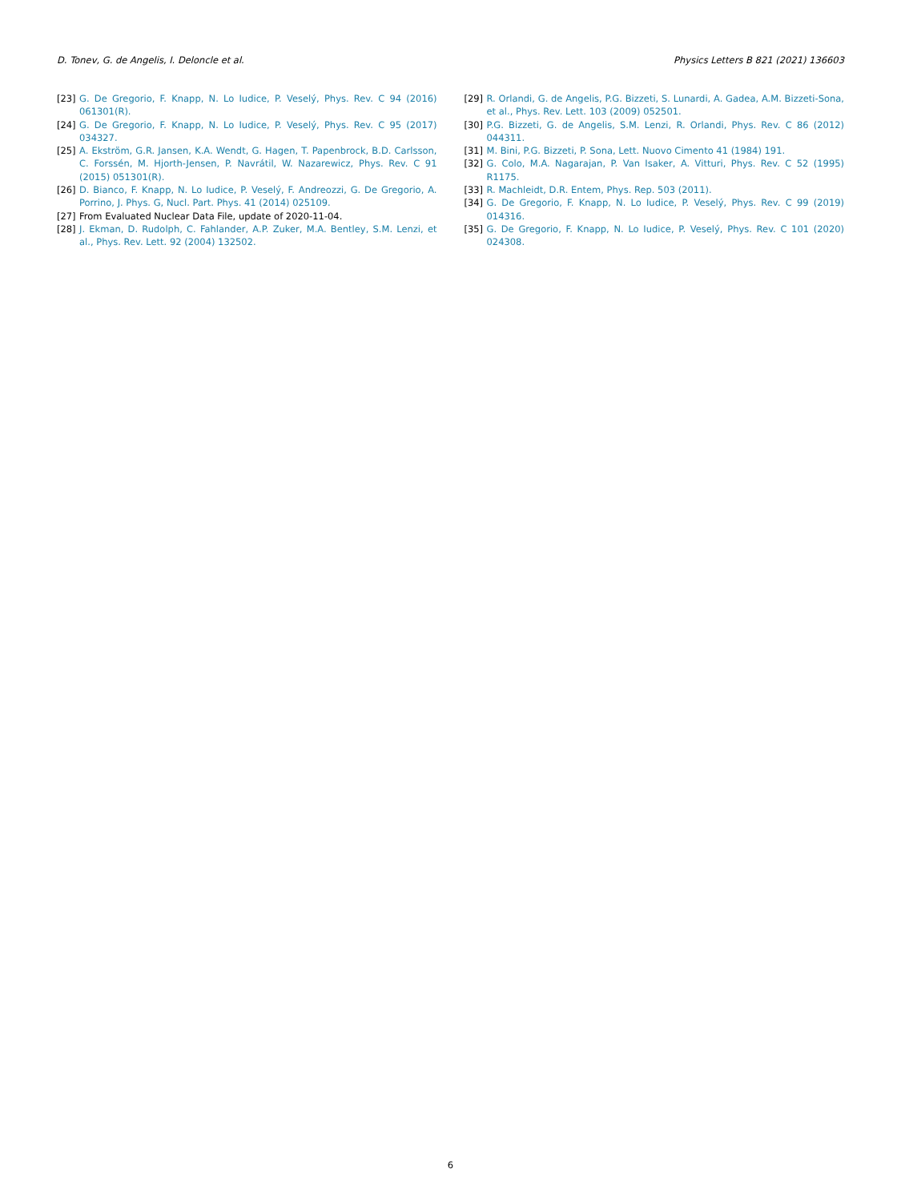D. Tonev, G. de Angelis, I. Deloncle et al. Physics Letters B 821 (2021) 136603
[23] G. De Gregorio, F. Knapp, N. Lo Iudice, P. Veselý, Phys. Rev. C 94 (2016) 061301(R).
[24] G. De Gregorio, F. Knapp, N. Lo Iudice, P. Veselý, Phys. Rev. C 95 (2017) 034327.
[25] A. Ekström, G.R. Jansen, K.A. Wendt, G. Hagen, T. Papenbrock, B.D. Carlsson, C. Forssén, M. Hjorth-Jensen, P. Navrátil, W. Nazarewicz, Phys. Rev. C 91 (2015) 051301(R).
[26] D. Bianco, F. Knapp, N. Lo Iudice, P. Veselý, F. Andreozzi, G. De Gregorio, A. Porrino, J. Phys. G, Nucl. Part. Phys. 41 (2014) 025109.
[27] From Evaluated Nuclear Data File, update of 2020-11-04.
[28] J. Ekman, D. Rudolph, C. Fahlander, A.P. Zuker, M.A. Bentley, S.M. Lenzi, et al., Phys. Rev. Lett. 92 (2004) 132502.
[29] R. Orlandi, G. de Angelis, P.G. Bizzeti, S. Lunardi, A. Gadea, A.M. Bizzeti-Sona, et al., Phys. Rev. Lett. 103 (2009) 052501.
[30] P.G. Bizzeti, G. de Angelis, S.M. Lenzi, R. Orlandi, Phys. Rev. C 86 (2012) 044311.
[31] M. Bini, P.G. Bizzeti, P. Sona, Lett. Nuovo Cimento 41 (1984) 191.
[32] G. Colo, M.A. Nagarajan, P. Van Isaker, A. Vitturi, Phys. Rev. C 52 (1995) R1175.
[33] R. Machleidt, D.R. Entem, Phys. Rep. 503 (2011).
[34] G. De Gregorio, F. Knapp, N. Lo Iudice, P. Veselý, Phys. Rev. C 99 (2019) 014316.
[35] G. De Gregorio, F. Knapp, N. Lo Iudice, P. Veselý, Phys. Rev. C 101 (2020) 024308.
6